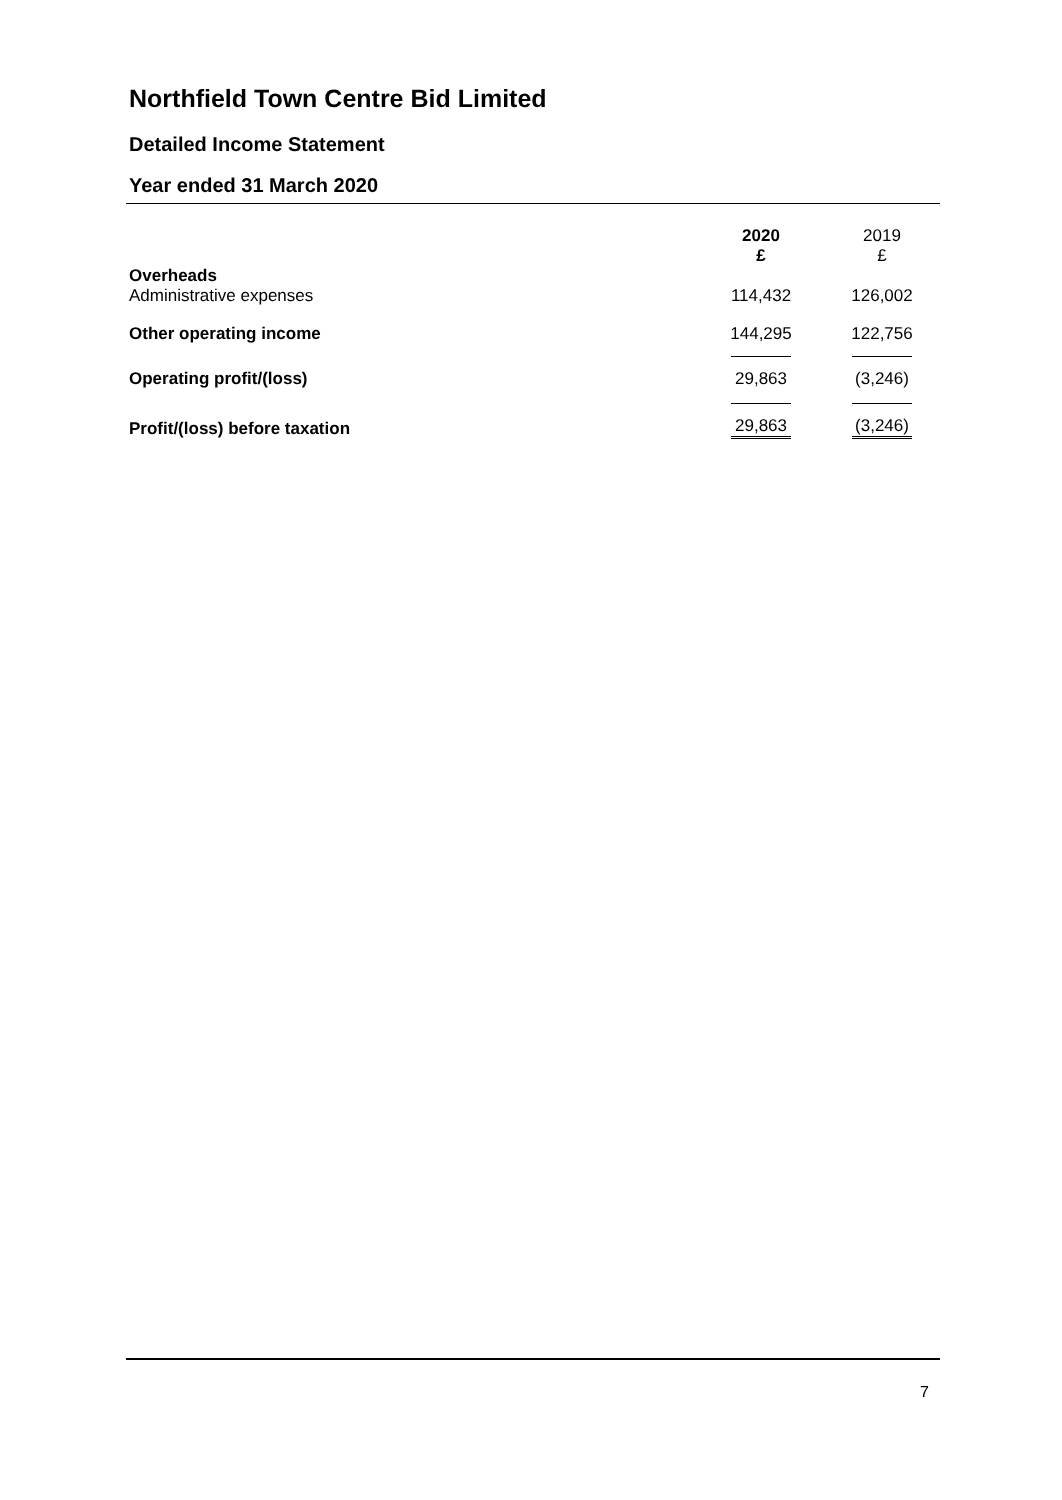Northfield Town Centre Bid Limited
Detailed Income Statement
Year ended 31 March 2020
| | 2020 £ | 2019 £ |
| Overheads Administrative expenses | 114,432 | 126,002 |
| Other operating income | 144,295 | 122,756 |
| Operating profit/(loss) | 29,863 | (3,246) |
| Profit/(loss) before taxation | 29,863 | (3,246) |
7